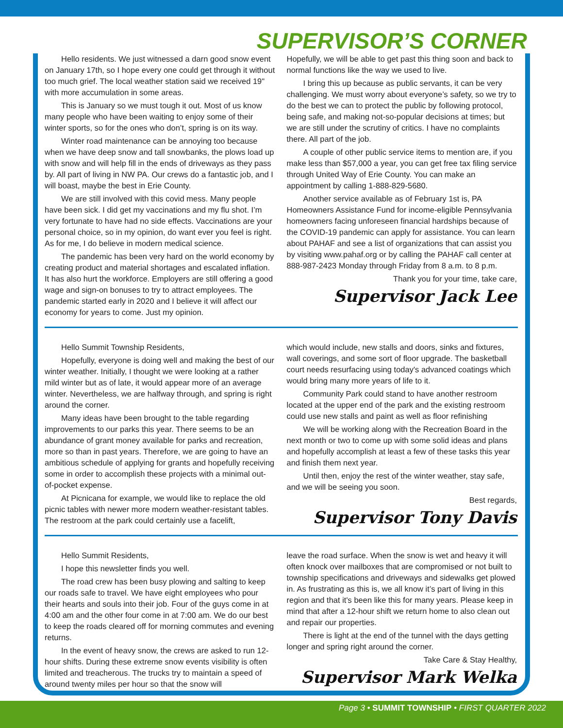SUPERVISOR’S CORNER
Hello residents. We just witnessed a darn good snow event on January 17th, so I hope every one could get through it without too much grief. The local weather station said we received 19" with more accumulation in some areas.
This is January so we must tough it out. Most of us know many people who have been waiting to enjoy some of their winter sports, so for the ones who don’t, spring is on its way.
Winter road maintenance can be annoying too because when we have deep snow and tall snowbanks, the plows load up with snow and will help fill in the ends of driveways as they pass by. All part of living in NW PA. Our crews do a fantastic job, and I will boast, maybe the best in Erie County.
We are still involved with this covid mess. Many people have been sick. I did get my vaccinations and my flu shot. I’m very fortunate to have had no side effects. Vaccinations are your personal choice, so in my opinion, do want ever you feel is right. As for me, I do believe in modern medical science.
The pandemic has been very hard on the world economy by creating product and material shortages and escalated inflation. It has also hurt the workforce. Employers are still offering a good wage and sign-on bonuses to try to attract employees. The pandemic started early in 2020 and I believe it will affect our economy for years to come. Just my opinion.
Hopefully, we will be able to get past this thing soon and back to normal functions like the way we used to live.
I bring this up because as public servants, it can be very challenging. We must worry about everyone’s safety, so we try to do the best we can to protect the public by following protocol, being safe, and making not-so-popular decisions at times; but we are still under the scrutiny of critics. I have no complaints there. All part of the job.
A couple of other public service items to mention are, if you make less than $57,000 a year, you can get free tax filing service through United Way of Erie County. You can make an appointment by calling 1-888-829-5680.
Another service available as of February 1st is, PA Homeowners Assistance Fund for income-eligible Pennsylvania homeowners facing unforeseen financial hardships because of the COVID-19 pandemic can apply for assistance. You can learn about PAHAF and see a list of organizations that can assist you by visiting www.pahaf.org or by calling the PAHAF call center at 888-987-2423 Monday through Friday from 8 a.m. to 8 p.m.
Thank you for your time, take care,
Supervisor Jack Lee
Hello Summit Township Residents,
Hopefully, everyone is doing well and making the best of our winter weather. Initially, I thought we were looking at a rather mild winter but as of late, it would appear more of an average winter. Nevertheless, we are halfway through, and spring is right around the corner.
Many ideas have been brought to the table regarding improvements to our parks this year. There seems to be an abundance of grant money available for parks and recreation, more so than in past years. Therefore, we are going to have an ambitious schedule of applying for grants and hopefully receiving some in order to accomplish these projects with a minimal out-of-pocket expense.
At Picnicana for example, we would like to replace the old picnic tables with newer more modern weather-resistant tables. The restroom at the park could certainly use a facelift,
which would include, new stalls and doors, sinks and fixtures, wall coverings, and some sort of floor upgrade. The basketball court needs resurfacing using today's advanced coatings which would bring many more years of life to it.
Community Park could stand to have another restroom located at the upper end of the park and the existing restroom could use new stalls and paint as well as floor refinishing
We will be working along with the Recreation Board in the next month or two to come up with some solid ideas and plans and hopefully accomplish at least a few of these tasks this year and finish them next year.
Until then, enjoy the rest of the winter weather, stay safe, and we will be seeing you soon.
Best regards,
Supervisor Tony Davis
Hello Summit Residents,
I hope this newsletter finds you well.
The road crew has been busy plowing and salting to keep our roads safe to travel. We have eight employees who pour their hearts and souls into their job. Four of the guys come in at 4:00 am and the other four come in at 7:00 am. We do our best to keep the roads cleared off for morning commutes and evening returns.
In the event of heavy snow, the crews are asked to run 12-hour shifts. During these extreme snow events visibility is often limited and treacherous. The trucks try to maintain a speed of around twenty miles per hour so that the snow will
leave the road surface. When the snow is wet and heavy it will often knock over mailboxes that are compromised or not built to township specifications and driveways and sidewalks get plowed in. As frustrating as this is, we all know it’s part of living in this region and that it's been like this for many years. Please keep in mind that after a 12-hour shift we return home to also clean out and repair our properties.
There is light at the end of the tunnel with the days getting longer and spring right around the corner.
Take Care & Stay Healthy,
Supervisor Mark Welka
Page 3 • SUMMIT TOWNSHIP • FIRST QUARTER 2022